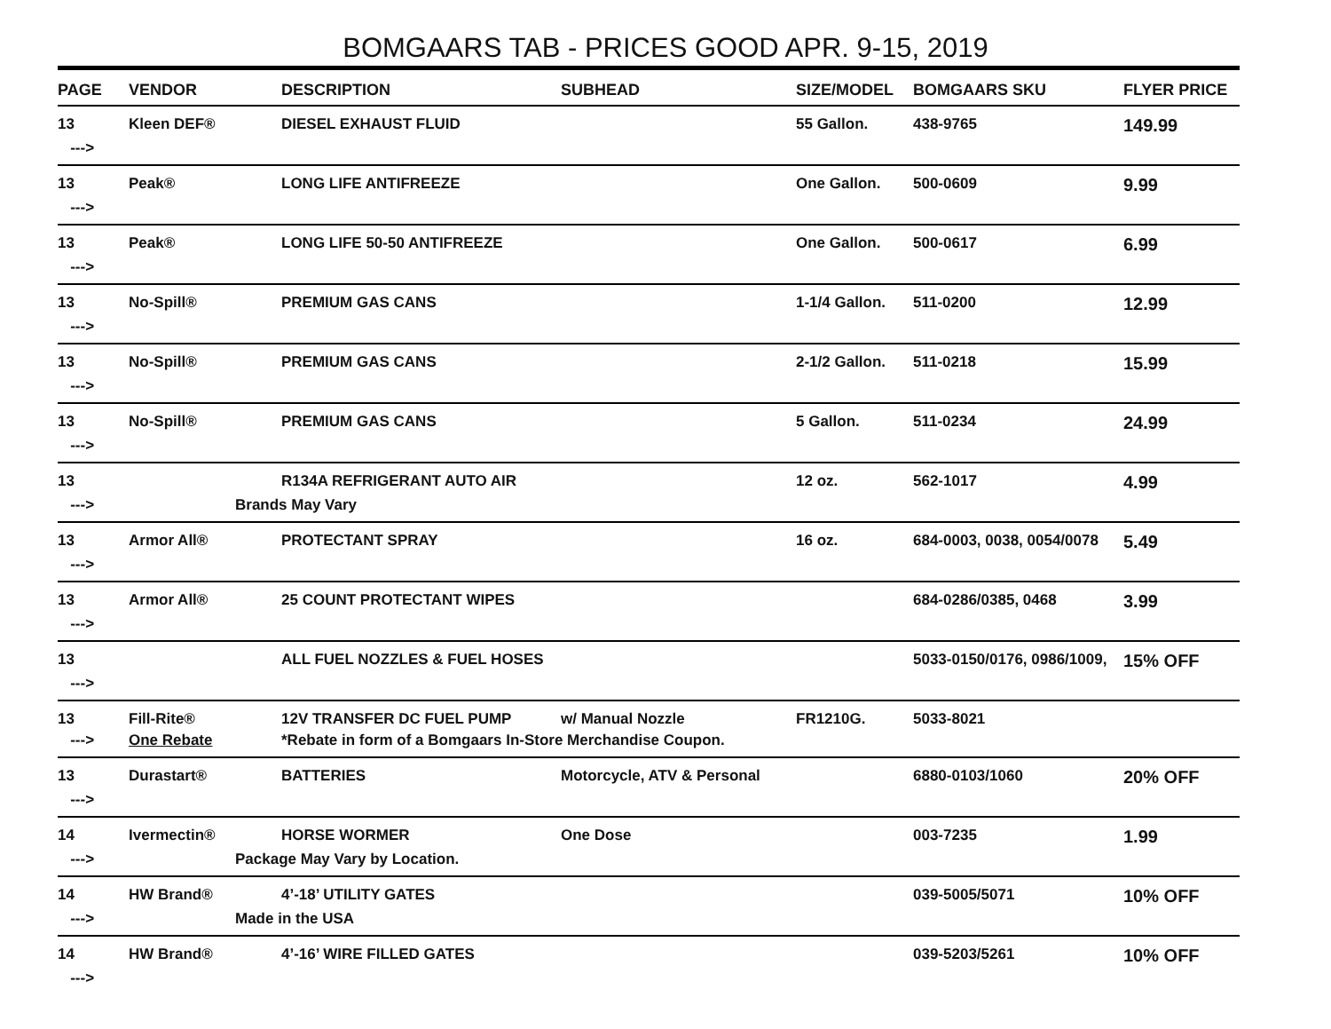BOMGAARS TAB - PRICES GOOD APR. 9-15, 2019
| PAGE | VENDOR | DESCRIPTION | SUBHEAD | SIZE/MODEL | BOMGAARS SKU | FLYER PRICE |
| --- | --- | --- | --- | --- | --- | --- |
| 13 | Kleen DEF® | DIESEL EXHAUST FLUID | | 55 Gallon. | 438-9765 | 149.99 |
| ---> | | | | | | |
| 13 | Peak® | LONG LIFE ANTIFREEZE | | One Gallon. | 500-0609 | 9.99 |
| ---> | | | | | | |
| 13 | Peak® | LONG LIFE 50-50 ANTIFREEZE | | One Gallon. | 500-0617 | 6.99 |
| ---> | | | | | | |
| 13 | No-Spill® | PREMIUM GAS CANS | | 1-1/4 Gallon. | 511-0200 | 12.99 |
| ---> | | | | | | |
| 13 | No-Spill® | PREMIUM GAS CANS | | 2-1/2 Gallon. | 511-0218 | 15.99 |
| ---> | | | | | | |
| 13 | No-Spill® | PREMIUM GAS CANS | | 5 Gallon. | 511-0234 | 24.99 |
| ---> | | | | | | |
| 13 | | R134A REFRIGERANT AUTO AIR | | 12 oz. | 562-1017 | 4.99 |
| ---> | Brands May Vary | | | | | |
| 13 | Armor All® | PROTECTANT SPRAY | | 16 oz. | 684-0003, 0038, 0054/0078 | 5.49 |
| ---> | | | | | | |
| 13 | Armor All® | 25 COUNT PROTECTANT WIPES | | | 684-0286/0385, 0468 | 3.99 |
| ---> | | | | | | |
| 13 | | ALL FUEL NOZZLES & FUEL HOSES | | | 5033-0150/0176, 0986/1009, | 15% OFF |
| ---> | | | | | | |
| 13 | Fill-Rite® | 12V TRANSFER DC FUEL PUMP | w/ Manual Nozzle | FR1210G. | 5033-8021 | |
| ---> | One Rebate | *Rebate in form of a Bomgaars In-Store Merchandise Coupon. | | | | |
| 13 | Durastart® | BATTERIES | Motorcycle, ATV & Personal | | 6880-0103/1060 | 20% OFF |
| ---> | | | | | | |
| 14 | Ivermectin® | HORSE WORMER | One Dose | | 003-7235 | 1.99 |
| ---> | Package May Vary by Location. | | | | | |
| 14 | HW Brand® | 4’-18’ UTILITY GATES | | | 039-5005/5071 | 10% OFF |
| ---> | Made in the USA | | | | | |
| 14 | HW Brand® | 4’-16’ WIRE FILLED GATES | | | 039-5203/5261 | 10% OFF |
| ---> | | | | | | |